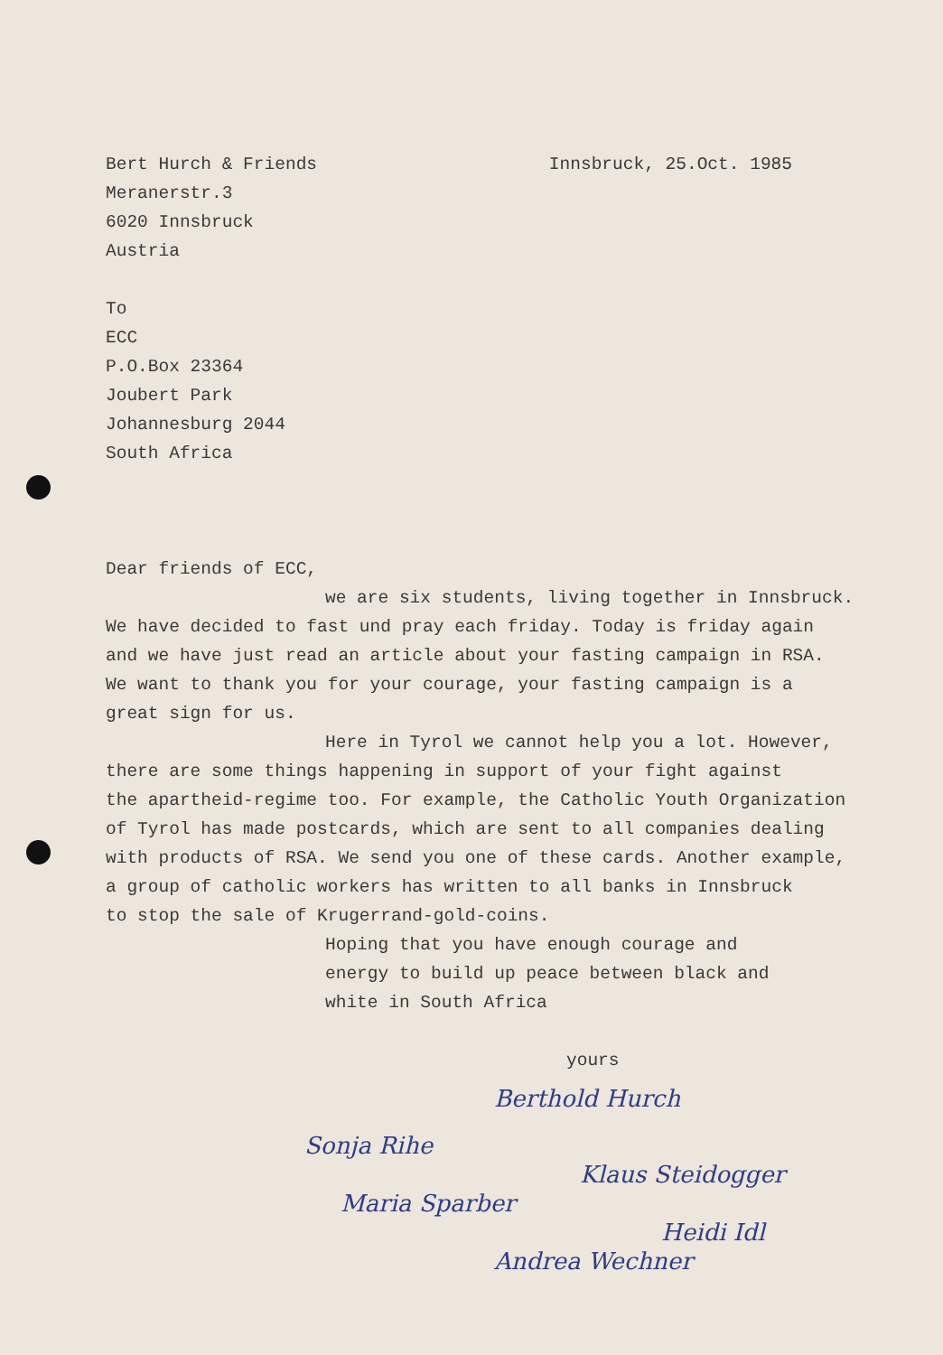Bert Hurch & Friends Innsbruck, 25.Oct. 1985
Meranerstr.3
6020 Innsbruck
Austria
To
ECC
P.O.Box 23364
Joubert Park
Johannesburg 2044
South Africa
Dear friends of ECC,
we are six students, living together in Innsbruck.
We have decided to fast und pray each friday. Today is friday again
and we have just read an article about your fasting campaign in RSA.
We want to thank you for your courage, your fasting campaign is a
great sign for us.
Here in Tyrol we cannot help you a lot. However,
there are some things happening in support of your fight against
the apartheid-regime too. For example, the Catholic Youth Organization
of Tyrol has made postcards, which are sent to all companies dealing
with products of RSA. We send you one of these cards. Another example,
a group of catholic workers has written to all banks in Innsbruck
to stop the sale of Krugerrand-gold-coins.
Hoping that you have enough courage and
energy to build up peace between black and
white in South Africa
yours
Berthold Hurch
Sonja Rihe
Klaus Steidogger
Maria Sparber
Heidi Idl
Andrea Wechner